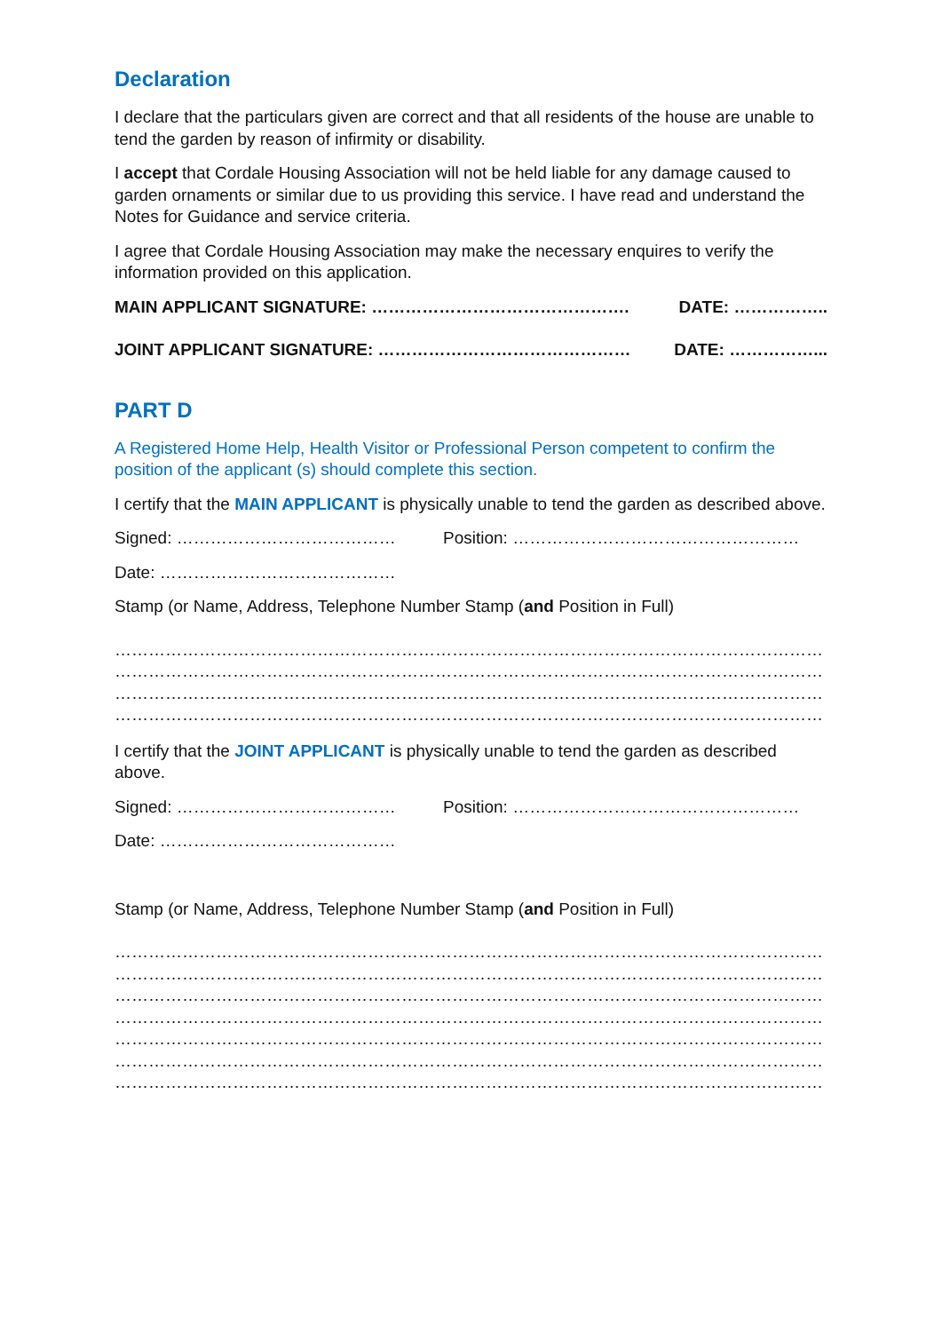Declaration
I declare that the particulars given are correct and that all residents of the house are unable to tend the garden by reason of infirmity or disability.
I accept that Cordale Housing Association will not be held liable for any damage caused to garden ornaments or similar due to us providing this service. I have read and understand the Notes for Guidance and service criteria.
I agree that Cordale Housing Association may make the necessary enquires to verify the information provided on this application.
MAIN APPLICANT SIGNATURE: ………………………………………. DATE: ……………..
JOINT APPLICANT SIGNATURE: ……………………………………… DATE: ……………...
PART D
A Registered Home Help, Health Visitor or Professional Person competent to confirm the position of the applicant (s) should complete this section.
I certify that the MAIN APPLICANT is physically unable to tend the garden as described above.
Signed: ………………………………… Position: ……………………………………………
Date: ……………………………………
Stamp (or Name, Address, Telephone Number Stamp (and Position in Full)
………………………………………………………………………………………………………………
………………………………………………………………………………………………………………
………………………………………………………………………………………………………………
………………………………………………………………………………………………………………
I certify that the JOINT APPLICANT is physically unable to tend the garden as described above.
Signed: ………………………………… Position: ……………………………………………
Date: ……………………………………
Stamp (or Name, Address, Telephone Number Stamp (and Position in Full)
………………………………………………………………………………………………………………
………………………………………………………………………………………………………………
………………………………………………………………………………………………………………
………………………………………………………………………………………………………………
………………………………………………………………………………………………………………
………………………………………………………………………………………………………………
………………………………………………………………………………………………………………